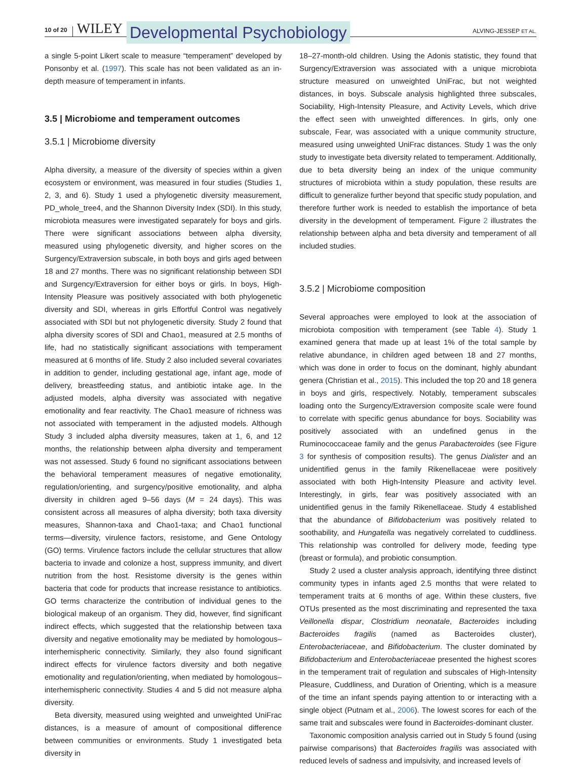10 of 20 WILEY Developmental Psychobiology ALVING-JESSEP ET AL.
a single 5-point Likert scale to measure “temperament” developed by Ponsonby et al. (1997). This scale has not been validated as an in-depth measure of temperament in infants.
3.5 | Microbiome and temperament outcomes
3.5.1 | Microbiome diversity
Alpha diversity, a measure of the diversity of species within a given ecosystem or environment, was measured in four studies (Studies 1, 2, 3, and 6). Study 1 used a phylogenetic diversity measurement, PD_whole_tree4, and the Shannon Diversity Index (SDI). In this study, microbiota measures were investigated separately for boys and girls. There were significant associations between alpha diversity, measured using phylogenetic diversity, and higher scores on the Surgency/Extraversion subscale, in both boys and girls aged between 18 and 27 months. There was no significant relationship between SDI and Surgency/Extraversion for either boys or girls. In boys, High-Intensity Pleasure was positively associated with both phylogenetic diversity and SDI, whereas in girls Effortful Control was negatively associated with SDI but not phylogenetic diversity. Study 2 found that alpha diversity scores of SDI and Chao1, measured at 2.5 months of life, had no statistically significant associations with temperament measured at 6 months of life. Study 2 also included several covariates in addition to gender, including gestational age, infant age, mode of delivery, breastfeeding status, and antibiotic intake age. In the adjusted models, alpha diversity was associated with negative emotionality and fear reactivity. The Chao1 measure of richness was not associated with temperament in the adjusted models. Although Study 3 included alpha diversity measures, taken at 1, 6, and 12 months, the relationship between alpha diversity and temperament was not assessed. Study 6 found no significant associations between the behavioral temperament measures of negative emotionality, regulation/orienting, and surgency/positive emotionality, and alpha diversity in children aged 9–56 days (M = 24 days). This was consistent across all measures of alpha diversity; both taxa diversity measures, Shannon-taxa and Chao1-taxa; and Chao1 functional terms—diversity, virulence factors, resistome, and Gene Ontology (GO) terms. Virulence factors include the cellular structures that allow bacteria to invade and colonize a host, suppress immunity, and divert nutrition from the host. Resistome diversity is the genes within bacteria that code for products that increase resistance to antibiotics. GO terms characterize the contribution of individual genes to the biological makeup of an organism. They did, however, find significant indirect effects, which suggested that the relationship between taxa diversity and negative emotionality may be mediated by homologous–interhemispheric connectivity. Similarly, they also found significant indirect effects for virulence factors diversity and both negative emotionality and regulation/orienting, when mediated by homologous–interhemispheric connectivity. Studies 4 and 5 did not measure alpha diversity.
Beta diversity, measured using weighted and unweighted UniFrac distances, is a measure of amount of compositional difference between communities or environments. Study 1 investigated beta diversity in
18–27-month-old children. Using the Adonis statistic, they found that Surgency/Extraversion was associated with a unique microbiota structure measured on unweighted UniFrac, but not weighted distances, in boys. Subscale analysis highlighted three subscales, Sociability, High-Intensity Pleasure, and Activity Levels, which drive the effect seen with unweighted differences. In girls, only one subscale, Fear, was associated with a unique community structure, measured using unweighted UniFrac distances. Study 1 was the only study to investigate beta diversity related to temperament. Additionally, due to beta diversity being an index of the unique community structures of microbiota within a study population, these results are difficult to generalize further beyond that specific study population, and therefore further work is needed to establish the importance of beta diversity in the development of temperament. Figure 2 illustrates the relationship between alpha and beta diversity and temperament of all included studies.
3.5.2 | Microbiome composition
Several approaches were employed to look at the association of microbiota composition with temperament (see Table 4). Study 1 examined genera that made up at least 1% of the total sample by relative abundance, in children aged between 18 and 27 months, which was done in order to focus on the dominant, highly abundant genera (Christian et al., 2015). This included the top 20 and 18 genera in boys and girls, respectively. Notably, temperament subscales loading onto the Surgency/Extraversion composite scale were found to correlate with specific genus abundance for boys. Sociability was positively associated with an undefined genus in the Ruminococcaceae family and the genus Parabacteroides (see Figure 3 for synthesis of composition results). The genus Dialister and an unidentified genus in the family Rikenellaceae were positively associated with both High-Intensity Pleasure and activity level. Interestingly, in girls, fear was positively associated with an unidentified genus in the family Rikenellaceae. Study 4 established that the abundance of Bifidobacterium was positively related to soothability, and Hungatella was negatively correlated to cuddliness. This relationship was controlled for delivery mode, feeding type (breast or formula), and probiotic consumption.
Study 2 used a cluster analysis approach, identifying three distinct community types in infants aged 2.5 months that were related to temperament traits at 6 months of age. Within these clusters, five OTUs presented as the most discriminating and represented the taxa Veillonella dispar, Clostridium neonatale, Bacteroides including Bacteroides fragilis (named as Bacteroides cluster), Enterobacteriaceae, and Bifidobacterium. The cluster dominated by Bifidobacterium and Enterobacteriaceae presented the highest scores in the temperament trait of regulation and subscales of High-Intensity Pleasure, Cuddliness, and Duration of Orienting, which is a measure of the time an infant spends paying attention to or interacting with a single object (Putnam et al., 2006). The lowest scores for each of the same trait and subscales were found in Bacteroides-dominant cluster.
Taxonomic composition analysis carried out in Study 5 found (using pairwise comparisons) that Bacteroides fragilis was associated with reduced levels of sadness and impulsivity, and increased levels of